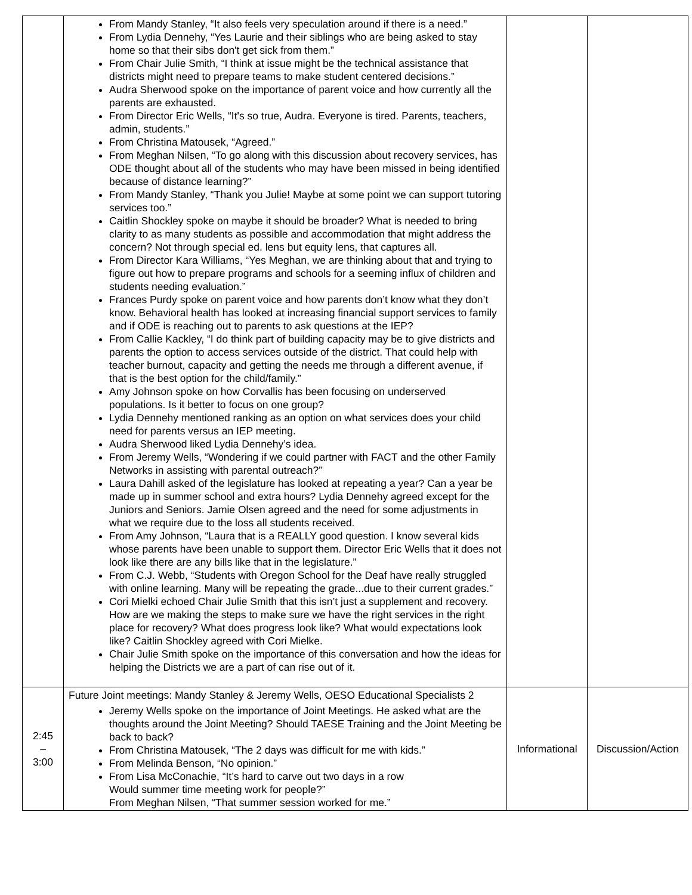| | From Mandy Stanley, “It also feels very speculation around if there is a need.” From Lydia Dennehy, “Yes Laurie and their siblings who are being asked to stay home so that their sibs don't get sick from them.” From Chair Julie Smith, “I think at issue might be the technical assistance that districts might need to prepare teams to make student centered decisions.” Audra Sherwood spoke on the importance of parent voice and how currently all the parents are exhausted. From Director Eric Wells, “It's so true, Audra. Everyone is tired. Parents, teachers, admin, students.” From Christina Matousek, “Agreed.” From Meghan Nilsen, “To go along with this discussion about recovery services, has ODE thought about all of the students who may have been missed in being identified because of distance learning?” From Mandy Stanley, “Thank you Julie! Maybe at some point we can support tutoring services too.” Caitlin Shockley spoke on maybe it should be broader? What is needed to bring clarity to as many students as possible and accommodation that might address the concern? Not through special ed. lens but equity lens, that captures all. From Director Kara Williams, “Yes Meghan, we are thinking about that and trying to figure out how to prepare programs and schools for a seeming influx of children and students needing evaluation.” Frances Purdy spoke on parent voice and how parents don’t know what they don’t know. Behavioral health has looked at increasing financial support services to family and if ODE is reaching out to parents to ask questions at the IEP? From Callie Kackley, “I do think part of building capacity may be to give districts and parents the option to access services outside of the district. That could help with teacher burnout, capacity and getting the needs me through a different avenue, if that is the best option for the child/family.” Amy Johnson spoke on how Corvallis has been focusing on underserved populations. Is it better to focus on one group? Lydia Dennehy mentioned ranking as an option on what services does your child need for parents versus an IEP meeting. Audra Sherwood liked Lydia Dennehy’s idea. From Jeremy Wells, “Wondering if we could partner with FACT and the other Family Networks in assisting with parental outreach?” Laura Dahill asked of the legislature has looked at repeating a year? Can a year be made up in summer school and extra hours? Lydia Dennehy agreed except for the Juniors and Seniors. Jamie Olsen agreed and the need for some adjustments in what we require due to the loss all students received. From Amy Johnson, “Laura that is a REALLY good question. I know several kids whose parents have been unable to support them. Director Eric Wells that it does not look like there are any bills like that in the legislature.” From C.J. Webb, “Students with Oregon School for the Deaf have really struggled with online learning. Many will be repeating the grade...due to their current grades.” Cori Mielki echoed Chair Julie Smith that this isn’t just a supplement and recovery. How are we making the steps to make sure we have the right services in the right place for recovery? What does progress look like? What would expectations look like? Caitlin Shockley agreed with Cori Mielke. Chair Julie Smith spoke on the importance of this conversation and how the ideas for helping the Districts we are a part of can rise out of it. | | |
| 2:45 – 3:00 | Future Joint meetings: Mandy Stanley & Jeremy Wells, OESO Educational Specialists 2 Jeremy Wells spoke on the importance of Joint Meetings. He asked what are the thoughts around the Joint Meeting? Should TAESE Training and the Joint Meeting be back to back? From Christina Matousek, “The 2 days was difficult for me with kids.” From Melinda Benson, “No opinion.” From Lisa McConachie, “It’s hard to carve out two days in a row Would summer time meeting work for people?” From Meghan Nilsen, “That summer session worked for me.” | Informational | Discussion/Action |